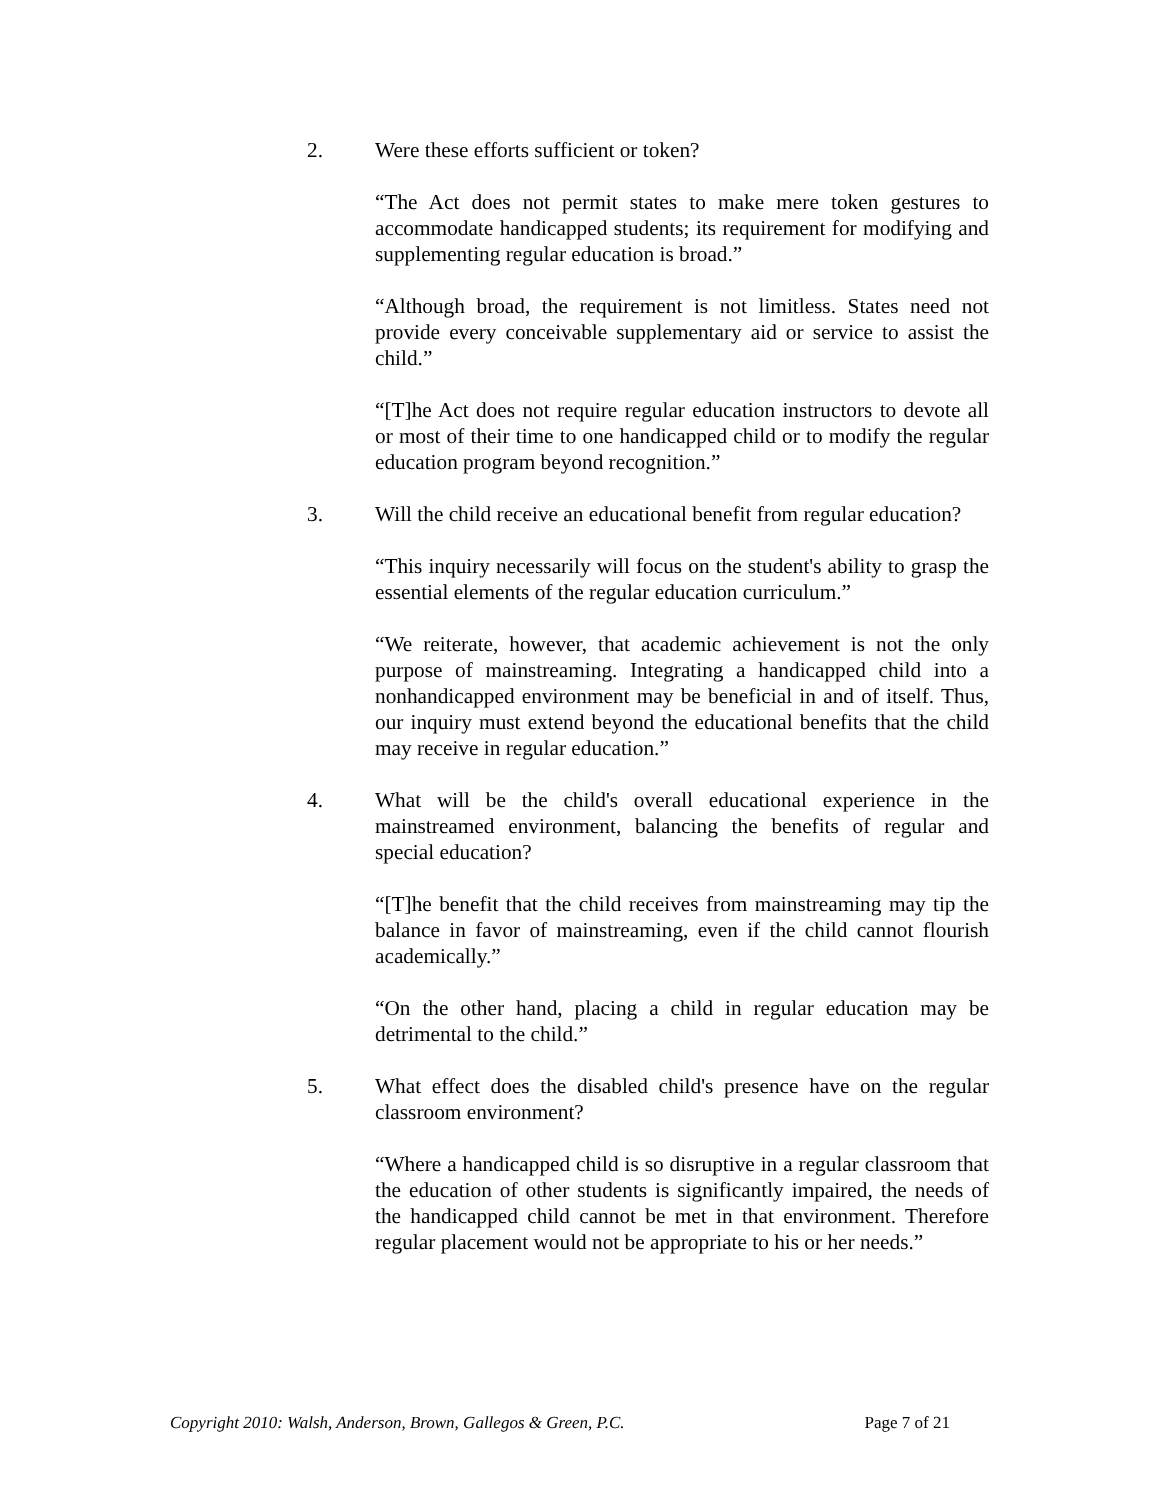2. Were these efforts sufficient or token?
“The Act does not permit states to make mere token gestures to accommodate handicapped students; its requirement for modifying and supplementing regular education is broad.”
“Although broad, the requirement is not limitless. States need not provide every conceivable supplementary aid or service to assist the child.”
“[T]he Act does not require regular education instructors to devote all or most of their time to one handicapped child or to modify the regular education program beyond recognition.”
3. Will the child receive an educational benefit from regular education?
“This inquiry necessarily will focus on the student's ability to grasp the essential elements of the regular education curriculum.”
“We reiterate, however, that academic achievement is not the only purpose of mainstreaming. Integrating a handicapped child into a nonhandicapped environment may be beneficial in and of itself. Thus, our inquiry must extend beyond the educational benefits that the child may receive in regular education.”
4. What will be the child's overall educational experience in the mainstreamed environment, balancing the benefits of regular and special education?
“[T]he benefit that the child receives from mainstreaming may tip the balance in favor of mainstreaming, even if the child cannot flourish academically.”
“On the other hand, placing a child in regular education may be detrimental to the child.”
5. What effect does the disabled child's presence have on the regular classroom environment?
“Where a handicapped child is so disruptive in a regular classroom that the education of other students is significantly impaired, the needs of the handicapped child cannot be met in that environment. Therefore regular placement would not be appropriate to his or her needs.”
Copyright 2010: Walsh, Anderson, Brown, Gallegos & Green, P.C. Page 7 of 21